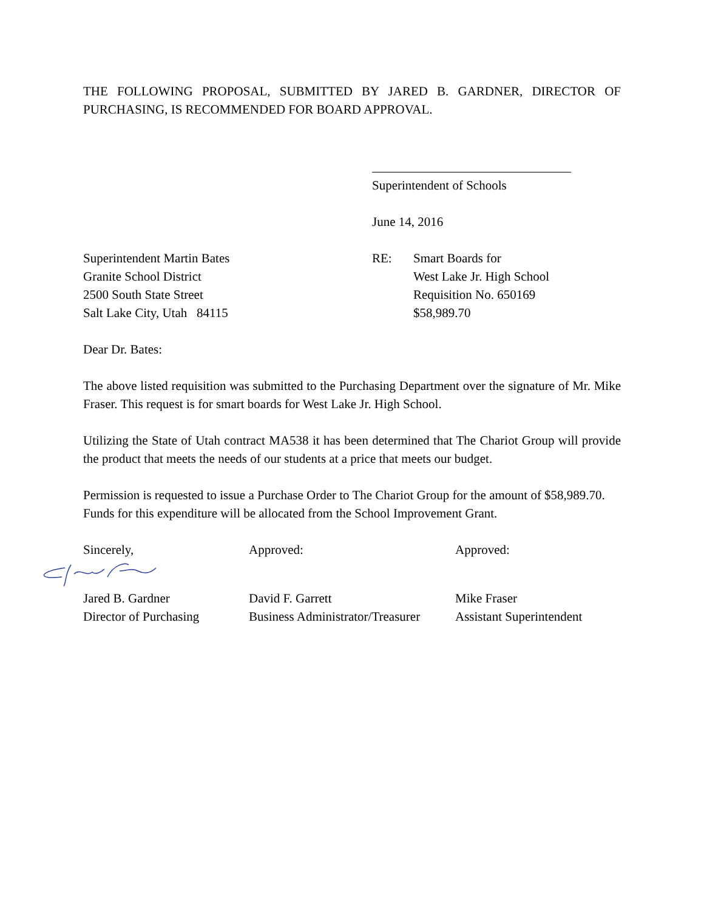THE FOLLOWING PROPOSAL, SUBMITTED BY JARED B. GARDNER, DIRECTOR OF PURCHASING, IS RECOMMENDED FOR BOARD APPROVAL.
Superintendent of Schools
June 14, 2016
Superintendent Martin Bates
Granite School District
2500 South State Street
Salt Lake City, Utah 84115
RE: Smart Boards for
West Lake Jr. High School
Requisition No. 650169
$58,989.70
Dear Dr. Bates:
The above listed requisition was submitted to the Purchasing Department over the signature of Mr. Mike Fraser. This request is for smart boards for West Lake Jr. High School.
Utilizing the State of Utah contract MA538 it has been determined that The Chariot Group will provide the product that meets the needs of our students at a price that meets our budget.
Permission is requested to issue a Purchase Order to The Chariot Group for the amount of $58,989.70. Funds for this expenditure will be allocated from the School Improvement Grant.
Sincerely, Approved: Approved:
Jared B. Gardner
Director of Purchasing
David F. Garrett
Business Administrator/Treasurer
Mike Fraser
Assistant Superintendent